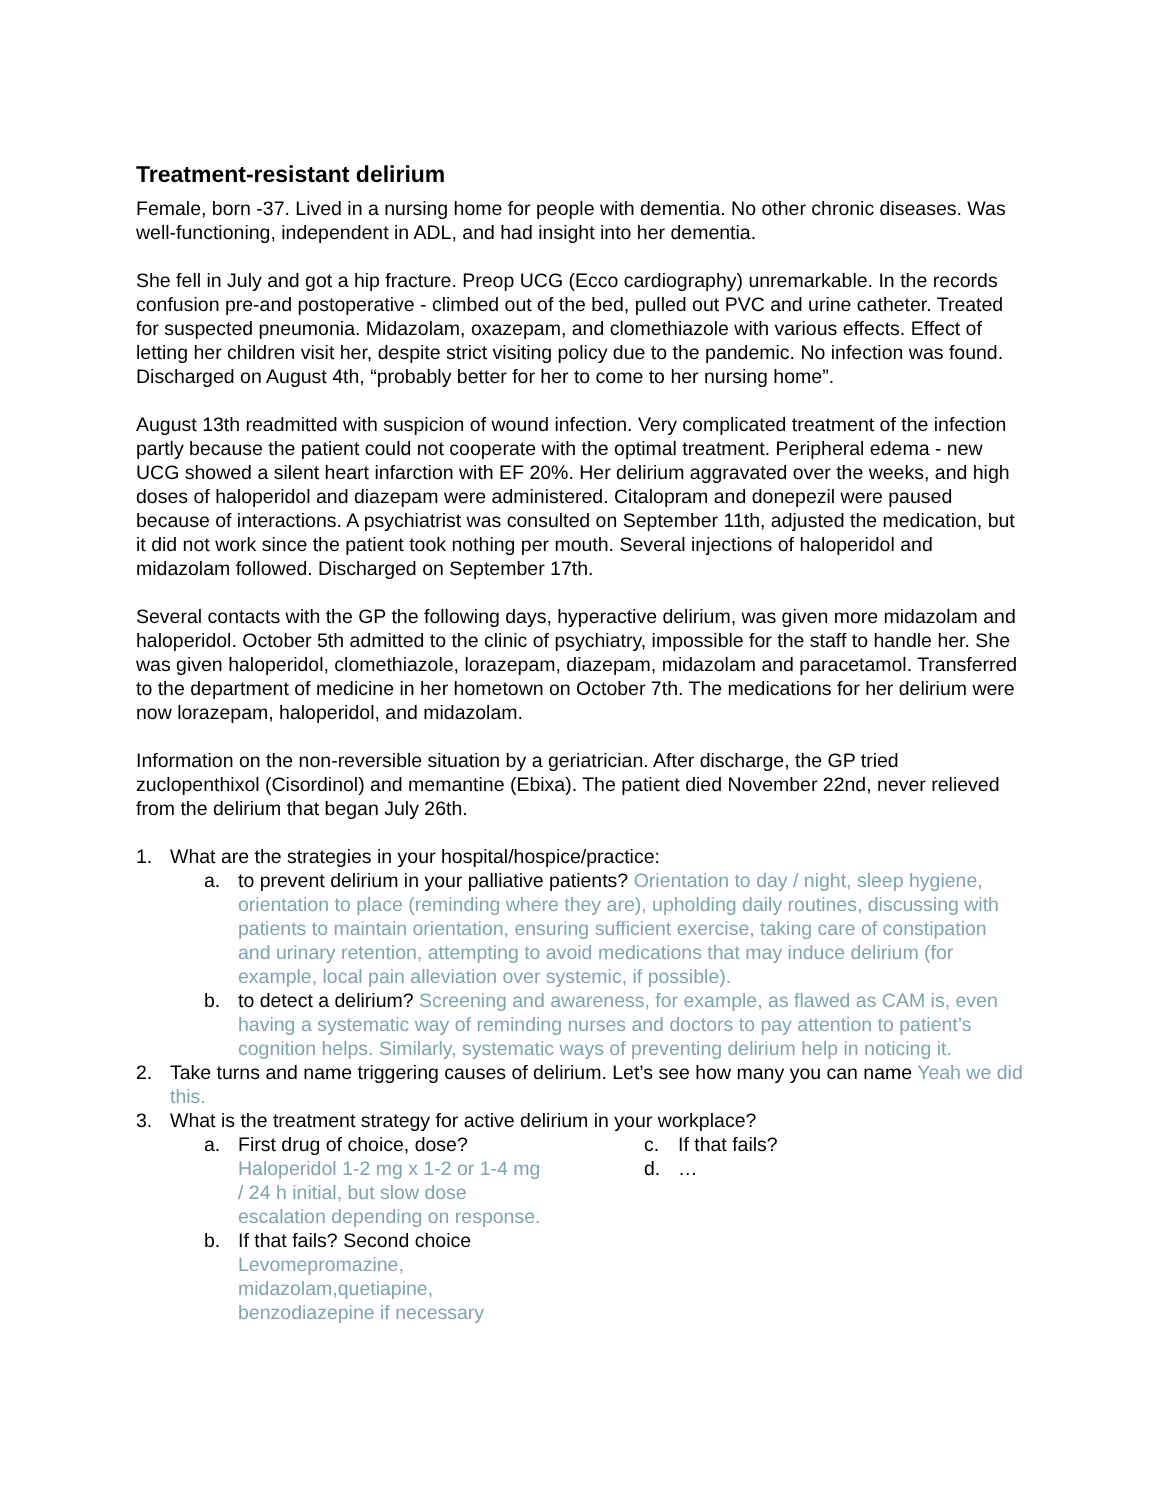Treatment-resistant delirium
Female, born -37. Lived in a nursing home for people with dementia. No other chronic diseases. Was well-functioning, independent in ADL, and had insight into her dementia.
She fell in July and got a hip fracture. Preop UCG (Ecco cardiography) unremarkable. In the records confusion pre-and postoperative - climbed out of the bed, pulled out PVC and urine catheter. Treated for suspected pneumonia. Midazolam, oxazepam, and clomethiazole with various effects. Effect of letting her children visit her, despite strict visiting policy due to the pandemic. No infection was found. Discharged on August 4th, “probably better for her to come to her nursing home”.
August 13th readmitted with suspicion of wound infection. Very complicated treatment of the infection partly because the patient could not cooperate with the optimal treatment. Peripheral edema - new UCG showed a silent heart infarction with EF 20%. Her delirium aggravated over the weeks, and high doses of haloperidol and diazepam were administered. Citalopram and donepezil were paused because of interactions. A psychiatrist was consulted on September 11th, adjusted the medication, but it did not work since the patient took nothing per mouth. Several injections of haloperidol and midazolam followed. Discharged on September 17th.
Several contacts with the GP the following days, hyperactive delirium, was given more midazolam and haloperidol. October 5th admitted to the clinic of psychiatry, impossible for the staff to handle her. She was given haloperidol, clomethiazole, lorazepam, diazepam, midazolam and paracetamol. Transferred to the department of medicine in her hometown on October 7th. The medications for her delirium were now lorazepam, haloperidol, and midazolam.
Information on the non-reversible situation by a geriatrician. After discharge, the GP tried zuclopenthixol (Cisordinol) and memantine (Ebixa). The patient died November 22nd, never relieved from the delirium that began July 26th.
1. What are the strategies in your hospital/hospice/practice:
a. to prevent delirium in your palliative patients? Orientation to day / night, sleep hygiene, orientation to place (reminding where they are), upholding daily routines, discussing with patients to maintain orientation, ensuring sufficient exercise, taking care of constipation and urinary retention, attempting to avoid medications that may induce delirium (for example, local pain alleviation over systemic, if possible).
b. to detect a delirium? Screening and awareness, for example, as flawed as CAM is, even having a systematic way of reminding nurses and doctors to pay attention to patient’s cognition helps. Similarly, systematic ways of preventing delirium help in noticing it.
2. Take turns and name triggering causes of delirium. Let’s see how many you can name Yeah we did this.
3. What is the treatment strategy for active delirium in your workplace?
a. First drug of choice, dose? Haloperidol 1-2 mg x 1-2 or 1-4 mg / 24 h initial, but slow dose escalation depending on response.
b. If that fails? Second choice Levomepromazine, midazolam,quetiapine, benzodiazepine if necessary
c. If that fails?
d. …